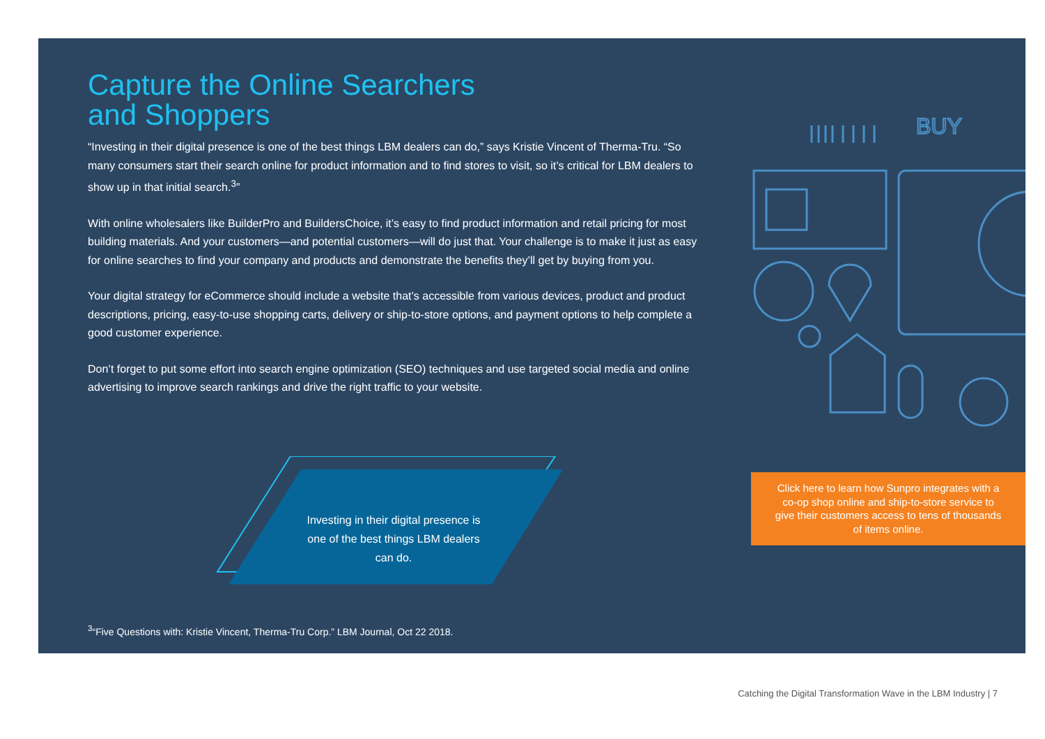Capture the Online Searchers
and Shoppers
“Investing in their digital presence is one of the best things LBM dealers can do,” says Kristie Vincent of Therma-Tru. “So many consumers start their search online for product information and to find stores to visit, so it’s critical for LBM dealers to show up in that initial search.<sup>3</sup>”
With online wholesalers like BuilderPro and BuildersChoice, it’s easy to find product information and retail pricing for most building materials. And your customers—and potential customers—will do just that. Your challenge is to make it just as easy for online searches to find your company and products and demonstrate the benefits they’ll get by buying from you.
Your digital strategy for eCommerce should include a website that’s accessible from various devices, product and product descriptions, pricing, easy-to-use shopping carts, delivery or ship-to-store options, and payment options to help complete a good customer experience.
Don’t forget to put some effort into search engine optimization (SEO) techniques and use targeted social media and online advertising to improve search rankings and drive the right traffic to your website.
Investing in their digital presence is one of the best things LBM dealers can do.
BUY
Click here to learn how Sunpro integrates with a co-op shop online and ship-to-store service to give their customers access to tens of thousands of items online.
<sup>3</sup> “Five Questions with: Kristie Vincent, Therma-Tru Corp.” LBM Journal, Oct 22 2018.
Catching the Digital Transformation Wave in the LBM Industry | 7